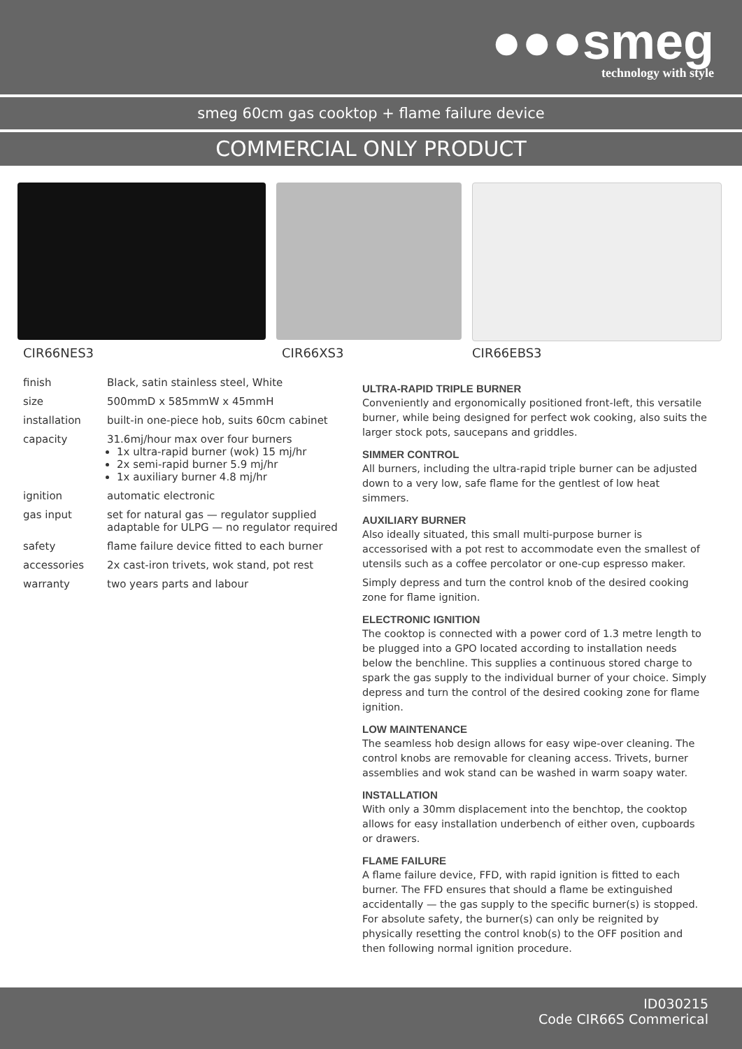●●●smeg
technology with style
smeg 60cm gas cooktop + flame failure device
COMMERCIAL ONLY PRODUCT
CIR66NES3 CIR66XS3 CIR66EBS3
| finish | Black, satin stainless steel, White |
| size | 500mmD x 585mmW x 45mmH |
| installation | built-in one-piece hob, suits 60cm cabinet |
| capacity | 31.6mj/hour max over four burners 1x ultra-rapid burner (wok) 15 mj/hr 2x semi-rapid burner 5.9 mj/hr 1x auxiliary burner 4.8 mj/hr |
| ignition | automatic electronic |
| gas input | set for natural gas — regulator supplied adaptable for ULPG — no regulator required |
| safety | flame failure device fitted to each burner |
| accessories | 2x cast-iron trivets, wok stand, pot rest |
| warranty | two years parts and labour |
ULTRA-RAPID TRIPLE BURNER
Conveniently and ergonomically positioned front-left, this versatile burner, while being designed for perfect wok cooking, also suits the larger stock pots, saucepans and griddles.
SIMMER CONTROL
All burners, including the ultra-rapid triple burner can be adjusted down to a very low, safe flame for the gentlest of low heat simmers.
AUXILIARY BURNER
Also ideally situated, this small multi-purpose burner is accessorised with a pot rest to accommodate even the smallest of utensils such as a coffee percolator or one-cup espresso maker.
Simply depress and turn the control knob of the desired cooking zone for flame ignition.
ELECTRONIC IGNITION
The cooktop is connected with a power cord of 1.3 metre length to be plugged into a GPO located according to installation needs below the benchline. This supplies a continuous stored charge to spark the gas supply to the individual burner of your choice. Simply depress and turn the control of the desired cooking zone for flame ignition.
LOW MAINTENANCE
The seamless hob design allows for easy wipe-over cleaning. The control knobs are removable for cleaning access. Trivets, burner assemblies and wok stand can be washed in warm soapy water.
INSTALLATION
With only a 30mm displacement into the benchtop, the cooktop allows for easy installation underbench of either oven, cupboards or drawers.
FLAME FAILURE
A flame failure device, FFD, with rapid ignition is fitted to each burner. The FFD ensures that should a flame be extinguished accidentally — the gas supply to the specific burner(s) is stopped. For absolute safety, the burner(s) can only be reignited by physically resetting the control knob(s) to the OFF position and then following normal ignition procedure.
ID030215
Code CIR66S Commerical